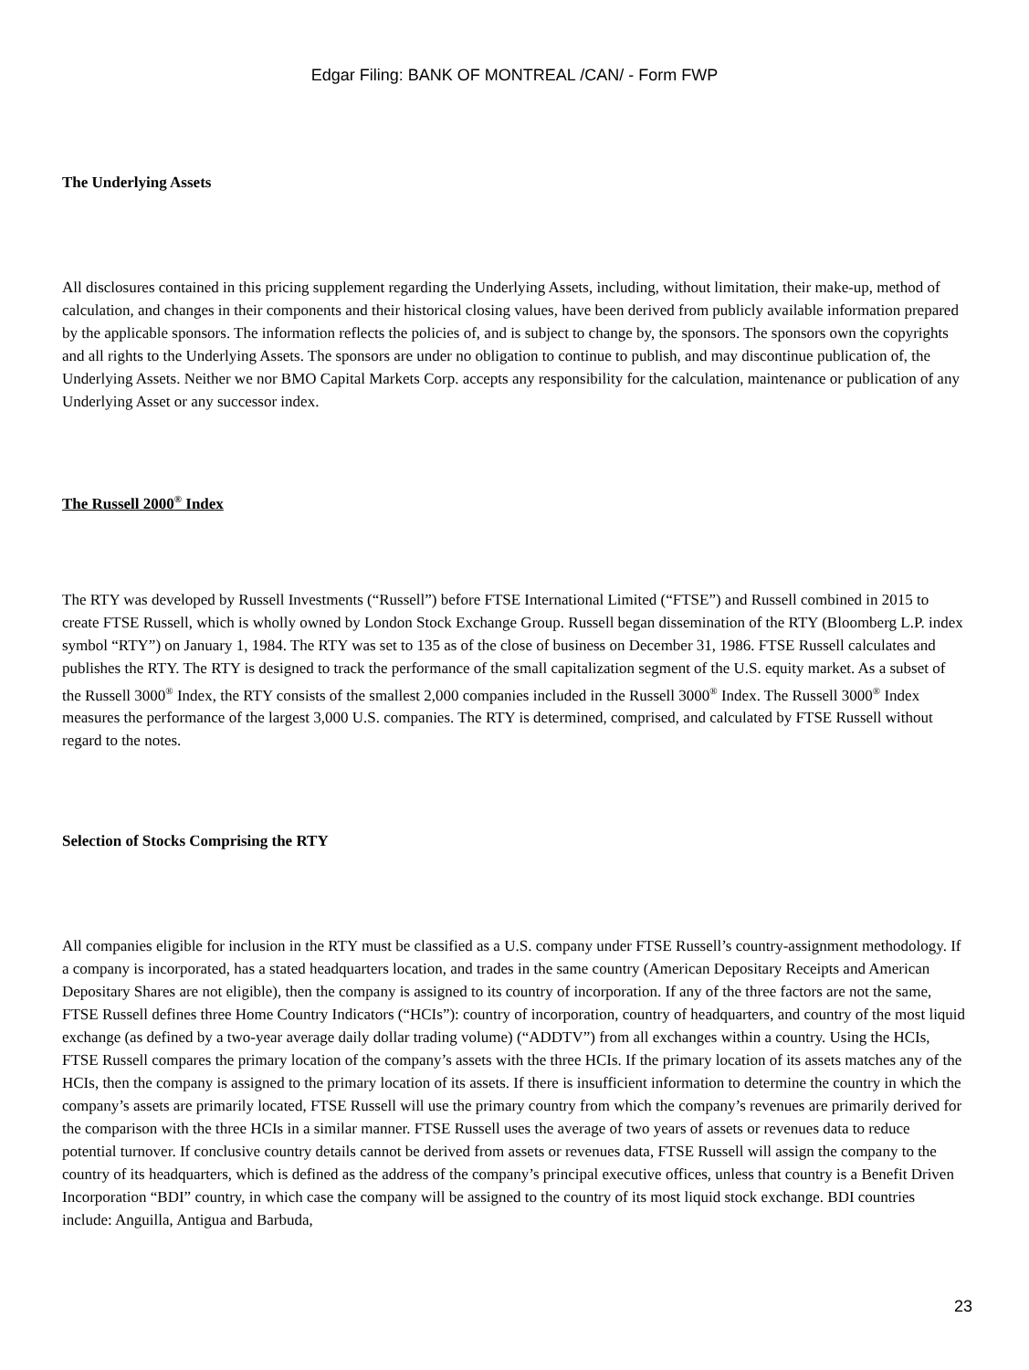Edgar Filing: BANK OF MONTREAL /CAN/ - Form FWP
The Underlying Assets
All disclosures contained in this pricing supplement regarding the Underlying Assets, including, without limitation, their make-up, method of calculation, and changes in their components and their historical closing values, have been derived from publicly available information prepared by the applicable sponsors. The information reflects the policies of, and is subject to change by, the sponsors. The sponsors own the copyrights and all rights to the Underlying Assets. The sponsors are under no obligation to continue to publish, and may discontinue publication of, the Underlying Assets. Neither we nor BMO Capital Markets Corp. accepts any responsibility for the calculation, maintenance or publication of any Underlying Asset or any successor index.
The Russell 2000<sup>®</sup> Index
The RTY was developed by Russell Investments (“Russell”) before FTSE International Limited (“FTSE”) and Russell combined in 2015 to create FTSE Russell, which is wholly owned by London Stock Exchange Group. Russell began dissemination of the RTY (Bloomberg L.P. index symbol “RTY”) on January 1, 1984. The RTY was set to 135 as of the close of business on December 31, 1986. FTSE Russell calculates and publishes the RTY. The RTY is designed to track the performance of the small capitalization segment of the U.S. equity market. As a subset of the Russell 3000<sup>®</sup> Index, the RTY consists of the smallest 2,000 companies included in the Russell 3000<sup>®</sup> Index. The Russell 3000<sup>®</sup> Index measures the performance of the largest 3,000 U.S. companies. The RTY is determined, comprised, and calculated by FTSE Russell without regard to the notes.
Selection of Stocks Comprising the RTY
All companies eligible for inclusion in the RTY must be classified as a U.S. company under FTSE Russell’s country-assignment methodology. If a company is incorporated, has a stated headquarters location, and trades in the same country (American Depositary Receipts and American Depositary Shares are not eligible), then the company is assigned to its country of incorporation. If any of the three factors are not the same, FTSE Russell defines three Home Country Indicators (“HCIs”): country of incorporation, country of headquarters, and country of the most liquid exchange (as defined by a two-year average daily dollar trading volume) (“ADDTV”) from all exchanges within a country. Using the HCIs, FTSE Russell compares the primary location of the company’s assets with the three HCIs. If the primary location of its assets matches any of the HCIs, then the company is assigned to the primary location of its assets. If there is insufficient information to determine the country in which the company’s assets are primarily located, FTSE Russell will use the primary country from which the company’s revenues are primarily derived for the comparison with the three HCIs in a similar manner. FTSE Russell uses the average of two years of assets or revenues data to reduce potential turnover. If conclusive country details cannot be derived from assets or revenues data, FTSE Russell will assign the company to the country of its headquarters, which is defined as the address of the company’s principal executive offices, unless that country is a Benefit Driven Incorporation “BDI” country, in which case the company will be assigned to the country of its most liquid stock exchange. BDI countries include: Anguilla, Antigua and Barbuda,
23